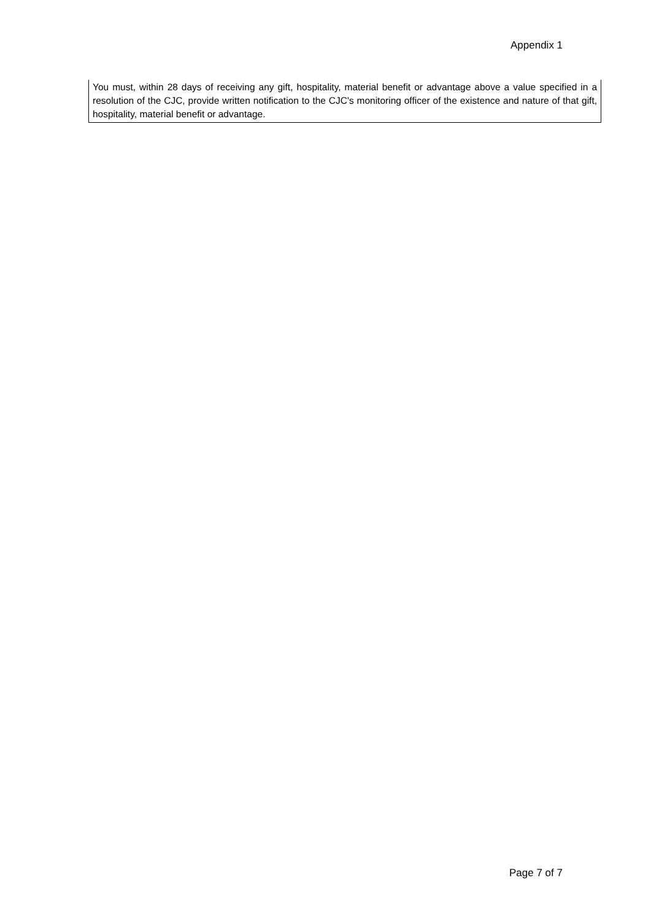Appendix 1
You must, within 28 days of receiving any gift, hospitality, material benefit or advantage above a value specified in a resolution of the CJC, provide written notification to the CJC's monitoring officer of the existence and nature of that gift, hospitality, material benefit or advantage.
Page 7 of 7